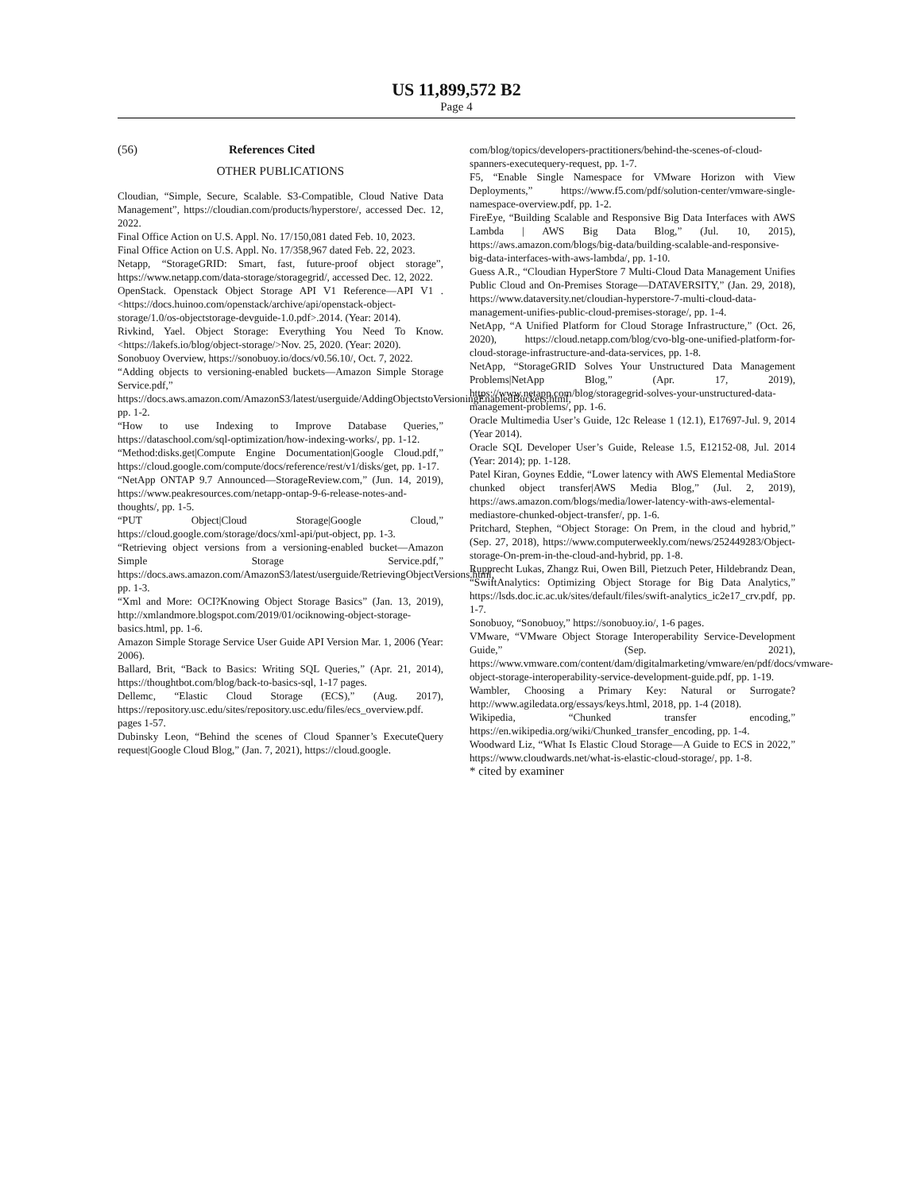US 11,899,572 B2
Page 4
(56) References Cited
OTHER PUBLICATIONS
Cloudian, “Simple, Secure, Scalable. S3-Compatible, Cloud Native Data Management”, https://cloudian.com/products/hyperstore/, accessed Dec. 12, 2022.
Final Office Action on U.S. Appl. No. 17/150,081 dated Feb. 10, 2023.
Final Office Action on U.S. Appl. No. 17/358,967 dated Feb. 22, 2023.
Netapp, “StorageGRID: Smart, fast, future-proof object storage”, https://www.netapp.com/data-storage/storagegrid/, accessed Dec. 12, 2022.
OpenStack. Openstack Object Storage API V1 Reference—API V1 . <https://docs.huinoo.com/openstack/archive/api/openstack-object-storage/1.0/os-objectstorage-devguide-1.0.pdf>.2014. (Year: 2014).
Rivkind, Yael. Object Storage: Everything You Need To Know. <https://lakefs.io/blog/object-storage/>Nov. 25, 2020. (Year: 2020).
Sonobuoy Overview, https://sonobuoy.io/docs/v0.56.10/, Oct. 7, 2022.
“Adding objects to versioning-enabled buckets—Amazon Simple Storage Service.pdf,” https://docs.aws.amazon.com/AmazonS3/latest/userguide/AddingObjectstoVersioningEnabledBuckets.html, pp. 1-2.
“How to use Indexing to Improve Database Queries,” https://dataschool.com/sql-optimization/how-indexing-works/, pp. 1-12.
“Method:disks.get|Compute Engine Documentation|Google Cloud.pdf,” https://cloud.google.com/compute/docs/reference/rest/v1/disks/get, pp. 1-17.
“NetApp ONTAP 9.7 Announced—StorageReview.com,” (Jun. 14, 2019), https://www.peakresources.com/netapp-ontap-9-6-release-notes-and-thoughts/, pp. 1-5.
“PUT Object|Cloud Storage|Google Cloud,” https://cloud.google.com/storage/docs/xml-api/put-object, pp. 1-3.
“Retrieving object versions from a versioning-enabled bucket—Amazon Simple Storage Service.pdf,” https://docs.aws.amazon.com/AmazonS3/latest/userguide/RetrievingObjectVersions.html, pp. 1-3.
“Xml and More: OCI?Knowing Object Storage Basics” (Jan. 13, 2019), http://xmlandmore.blogspot.com/2019/01/ociknowing-object-storage-basics.html, pp. 1-6.
Amazon Simple Storage Service User Guide API Version Mar. 1, 2006 (Year: 2006).
Ballard, Brit, “Back to Basics: Writing SQL Queries,” (Apr. 21, 2014), https://thoughtbot.com/blog/back-to-basics-sql, 1-17 pages.
Dellemc, “Elastic Cloud Storage (ECS),” (Aug. 2017), https://repository.usc.edu/sites/repository.usc.edu/files/ecs_overview.pdf. pages 1-57.
Dubinsky Leon, “Behind the scenes of Cloud Spanner’s ExecuteQuery request|Google Cloud Blog,” (Jan. 7, 2021), https://cloud.google.
com/blog/topics/developers-practitioners/behind-the-scenes-of-cloud-spanners-executequery-request, pp. 1-7.
F5, “Enable Single Namespace for VMware Horizon with View Deployments,” https://www.f5.com/pdf/solution-center/vmware-single-namespace-overview.pdf, pp. 1-2.
FireEye, “Building Scalable and Responsive Big Data Interfaces with AWS Lambda | AWS Big Data Blog,” (Jul. 10, 2015), https://aws.amazon.com/blogs/big-data/building-scalable-and-responsive-big-data-interfaces-with-aws-lambda/, pp. 1-10.
Guess A.R., “Cloudian HyperStore 7 Multi-Cloud Data Management Unifies Public Cloud and On-Premises Storage—DATAVERSITY,” (Jan. 29, 2018), https://www.dataversity.net/cloudian-hyperstore-7-multi-cloud-data-management-unifies-public-cloud-premises-storage/, pp. 1-4.
NetApp, “A Unified Platform for Cloud Storage Infrastructure,” (Oct. 26, 2020), https://cloud.netapp.com/blog/cvo-blg-one-unified-platform-for-cloud-storage-infrastructure-and-data-services, pp. 1-8.
NetApp, “StorageGRID Solves Your Unstructured Data Management Problems|NetApp Blog,” (Apr. 17, 2019), https://www.netapp.com/blog/storagegrid-solves-your-unstructured-data-management-problems/, pp. 1-6.
Oracle Multimedia User’s Guide, 12c Release 1 (12.1), E17697-Jul. 9, 2014 (Year 2014).
Oracle SQL Developer User’s Guide, Release 1.5, E12152-08, Jul. 2014 (Year: 2014); pp. 1-128.
Patel Kiran, Goynes Eddie, “Lower latency with AWS Elemental MediaStore chunked object transfer|AWS Media Blog,” (Jul. 2, 2019), https://aws.amazon.com/blogs/media/lower-latency-with-aws-elemental-mediastore-chunked-object-transfer/, pp. 1-6.
Pritchard, Stephen, “Object Storage: On Prem, in the cloud and hybrid,” (Sep. 27, 2018), https://www.computerweekly.com/news/252449283/Object-storage-On-prem-in-the-cloud-and-hybrid, pp. 1-8.
Rupprecht Lukas, Zhangz Rui, Owen Bill, Pietzuch Peter, Hildebrandz Dean, “SwiftAnalytics: Optimizing Object Storage for Big Data Analytics,” https://lsds.doc.ic.ac.uk/sites/default/files/swift-analytics_ic2e17_crv.pdf, pp. 1-7.
Sonobuoy, “Sonobuoy,” https://sonobuoy.io/, 1-6 pages.
VMware, “VMware Object Storage Interoperability Service-Development Guide,” (Sep. 2021), https://www.vmware.com/content/dam/digitalmarketing/vmware/en/pdf/docs/vmware-object-storage-interoperability-service-development-guide.pdf, pp. 1-19.
Wambler, Choosing a Primary Key: Natural or Surrogate? http://www.agiledata.org/essays/keys.html, 2018, pp. 1-4 (2018).
Wikipedia, “Chunked transfer encoding,” https://en.wikipedia.org/wiki/Chunked_transfer_encoding, pp. 1-4.
Woodward Liz, “What Is Elastic Cloud Storage—A Guide to ECS in 2022,” https://www.cloudwards.net/what-is-elastic-cloud-storage/, pp. 1-8.
* cited by examiner